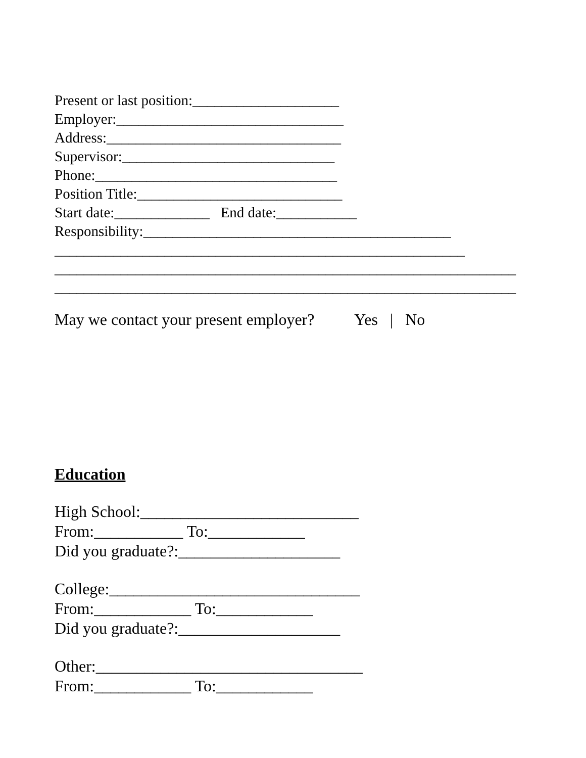Present or last position:____________________
Employer:_______________________________
Address:________________________________
Supervisor:_____________________________
Phone:_________________________________
Position Title:____________________________
Start date:_____________ End date:___________
Responsibility:__________________________________________
________________________________________________________
_______________________________________________________________
_______________________________________________________________
May we contact your present employer? Yes | No
Education
High School:___________________________
From:___________ To:____________
Did you graduate?:____________________
College:_______________________________
From:____________ To:____________
Did you graduate?:____________________
Other:_________________________________
From:____________ To:____________